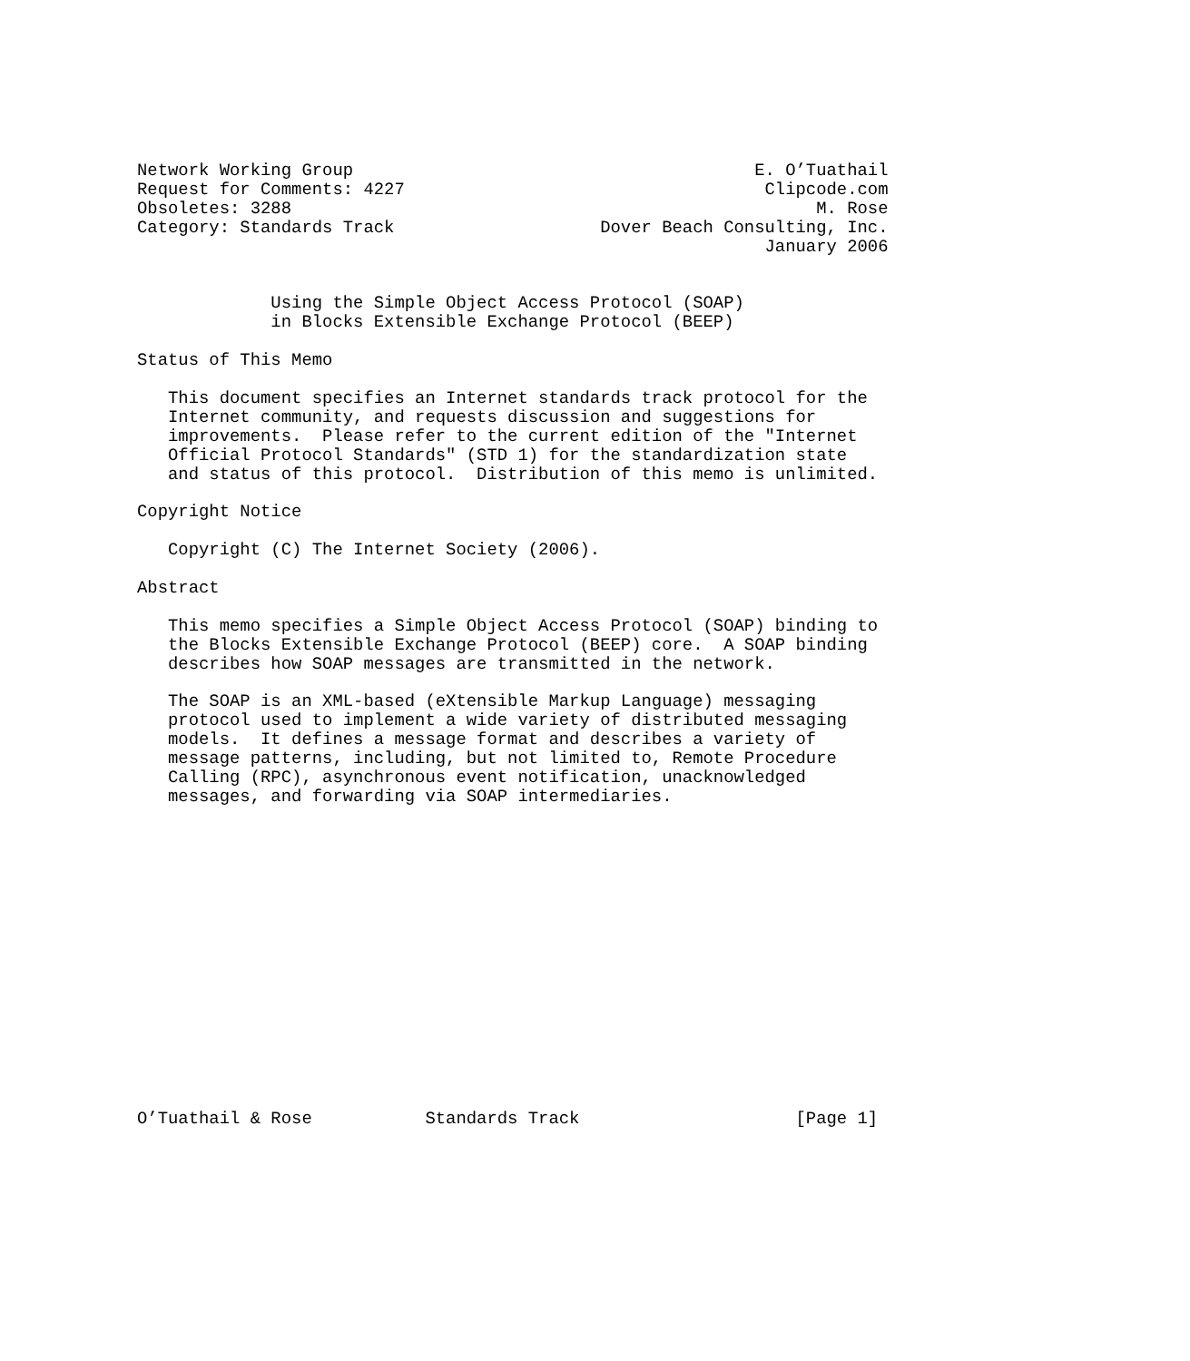Network Working Group                                       E. O’Tuathail
Request for Comments: 4227                                   Clipcode.com
Obsoletes: 3288                                                   M. Rose
Category: Standards Track                    Dover Beach Consulting, Inc.
                                                             January 2006


             Using the Simple Object Access Protocol (SOAP)
             in Blocks Extensible Exchange Protocol (BEEP)

Status of This Memo

   This document specifies an Internet standards track protocol for the
   Internet community, and requests discussion and suggestions for
   improvements.  Please refer to the current edition of the "Internet
   Official Protocol Standards" (STD 1) for the standardization state
   and status of this protocol.  Distribution of this memo is unlimited.

Copyright Notice

   Copyright (C) The Internet Society (2006).

Abstract

   This memo specifies a Simple Object Access Protocol (SOAP) binding to
   the Blocks Extensible Exchange Protocol (BEEP) core.  A SOAP binding
   describes how SOAP messages are transmitted in the network.

   The SOAP is an XML-based (eXtensible Markup Language) messaging
   protocol used to implement a wide variety of distributed messaging
   models.  It defines a message format and describes a variety of
   message patterns, including, but not limited to, Remote Procedure
   Calling (RPC), asynchronous event notification, unacknowledged
   messages, and forwarding via SOAP intermediaries.
















O’Tuathail & Rose           Standards Track                     [Page 1]